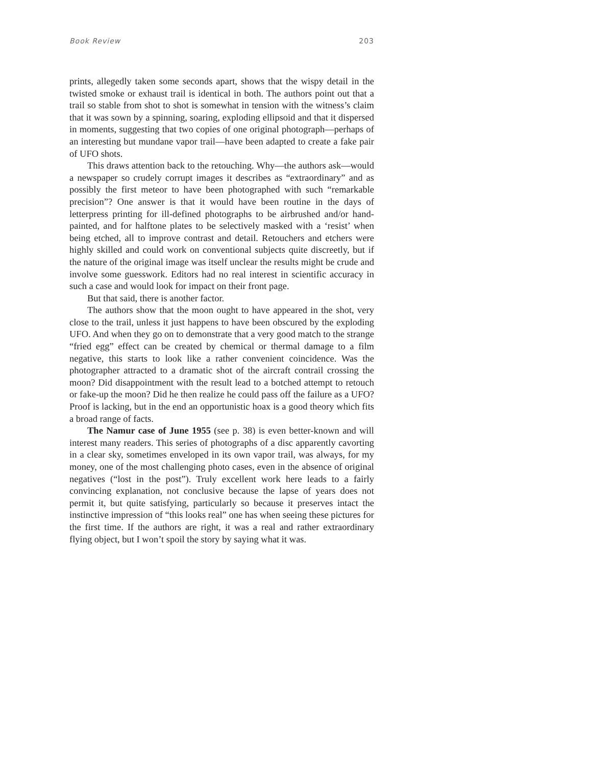Book Review 203
prints, allegedly taken some seconds apart, shows that the wispy detail in the twisted smoke or exhaust trail is identical in both. The authors point out that a trail so stable from shot to shot is somewhat in tension with the witness’s claim that it was sown by a spinning, soaring, exploding ellipsoid and that it dispersed in moments, suggesting that two copies of one original photograph—perhaps of an interesting but mundane vapor trail—have been adapted to create a fake pair of UFO shots.
This draws attention back to the retouching. Why—the authors ask—would a newspaper so crudely corrupt images it describes as “extraordinary” and as possibly the first meteor to have been photographed with such “remarkable precision”? One answer is that it would have been routine in the days of letterpress printing for ill-defined photographs to be airbrushed and/or hand-painted, and for halftone plates to be selectively masked with a ‘resist’ when being etched, all to improve contrast and detail. Retouchers and etchers were highly skilled and could work on conventional subjects quite discreetly, but if the nature of the original image was itself unclear the results might be crude and involve some guesswork. Editors had no real interest in scientific accuracy in such a case and would look for impact on their front page.
But that said, there is another factor.
The authors show that the moon ought to have appeared in the shot, very close to the trail, unless it just happens to have been obscured by the exploding UFO. And when they go on to demonstrate that a very good match to the strange “fried egg” effect can be created by chemical or thermal damage to a film negative, this starts to look like a rather convenient coincidence. Was the photographer attracted to a dramatic shot of the aircraft contrail crossing the moon? Did disappointment with the result lead to a botched attempt to retouch or fake-up the moon? Did he then realize he could pass off the failure as a UFO? Proof is lacking, but in the end an opportunistic hoax is a good theory which fits a broad range of facts.
The Namur case of June 1955 (see p. 38) is even better-known and will interest many readers. This series of photographs of a disc apparently cavorting in a clear sky, sometimes enveloped in its own vapor trail, was always, for my money, one of the most challenging photo cases, even in the absence of original negatives (“lost in the post”). Truly excellent work here leads to a fairly convincing explanation, not conclusive because the lapse of years does not permit it, but quite satisfying, particularly so because it preserves intact the instinctive impression of “this looks real” one has when seeing these pictures for the first time. If the authors are right, it was a real and rather extraordinary flying object, but I won’t spoil the story by saying what it was.